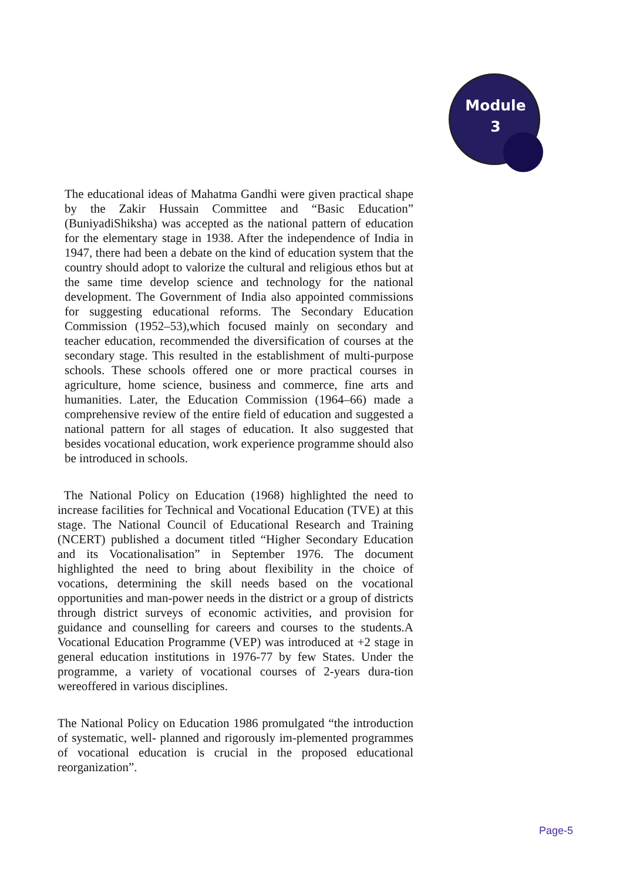Module
3
The educational ideas of Mahatma Gandhi were given practical shape by the Zakir Hussain Committee and “Basic Education” (BuniyadiShiksha) was accepted as the national pattern of education for the elementary stage in 1938. After the independence of India in 1947, there had been a debate on the kind of education system that the country should adopt to valorize the cultural and religious ethos but at the same time develop science and technology for the national development. The Government of India also appointed commissions for suggesting educational reforms. The Secondary Education Commission (1952–53),which focused mainly on secondary and teacher education, recommended the diversification of courses at the secondary stage. This resulted in the establishment of multi-purpose schools. These schools offered one or more practical courses in agriculture, home science, business and commerce, fine arts and humanities. Later, the Education Commission (1964–66) made a comprehensive review of the entire field of education and suggested a national pattern for all stages of education. It also suggested that besides vocational education, work experience programme should also be introduced in schools.
The National Policy on Education (1968) highlighted the need to increase facilities for Technical and Vocational Education (TVE) at this stage. The National Council of Educational Research and Training (NCERT) published a document titled “Higher Secondary Education and its Vocationalisation” in September 1976. The document highlighted the need to bring about flexibility in the choice of vocations, determining the skill needs based on the vocational opportunities and man-power needs in the district or a group of districts through district surveys of economic activities, and provision for guidance and counselling for careers and courses to the students.A Vocational Education Programme (VEP) was introduced at +2 stage in general education institutions in 1976-77 by few States. Under the programme, a variety of vocational courses of 2-years dura-tion wereoffered in various disciplines.
The National Policy on Education 1986 promulgated “the introduction of systematic, well- planned and rigorously im-plemented programmes of vocational education is crucial in the proposed educational reorganization”.
Page-5